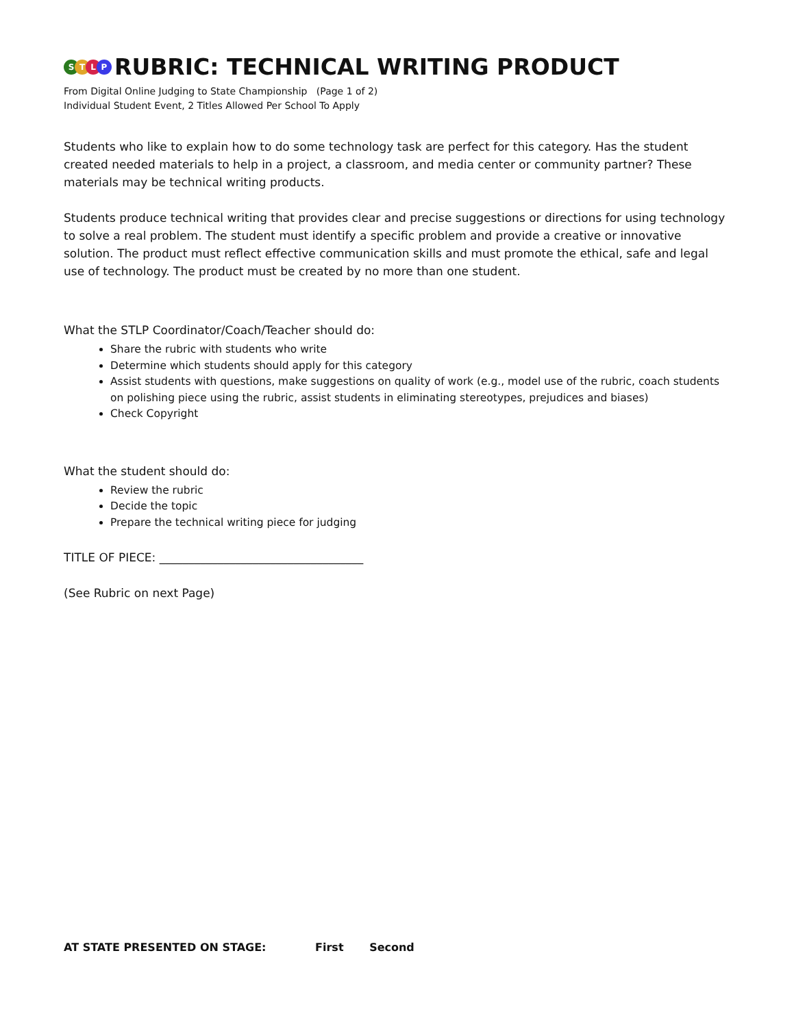STLP RUBRIC: TECHNICAL WRITING PRODUCT
From Digital Online Judging to State Championship (Page 1 of 2)
Individual Student Event, 2 Titles Allowed Per School To Apply
Students who like to explain how to do some technology task are perfect for this category. Has the student created needed materials to help in a project, a classroom, and media center or community partner? These materials may be technical writing products.
Students produce technical writing that provides clear and precise suggestions or directions for using technology to solve a real problem. The student must identify a specific problem and provide a creative or innovative solution. The product must reflect effective communication skills and must promote the ethical, safe and legal use of technology. The product must be created by no more than one student.
What the STLP Coordinator/Coach/Teacher should do:
Share the rubric with students who write
Determine which students should apply for this category
Assist students with questions, make suggestions on quality of work (e.g., model use of the rubric, coach students on polishing piece using the rubric, assist students in eliminating stereotypes, prejudices and biases)
Check Copyright
What the student should do:
Review the rubric
Decide the topic
Prepare the technical writing piece for judging
TITLE OF PIECE: ___________________________________
(See Rubric on next Page)
AT STATE PRESENTED ON STAGE: First Second